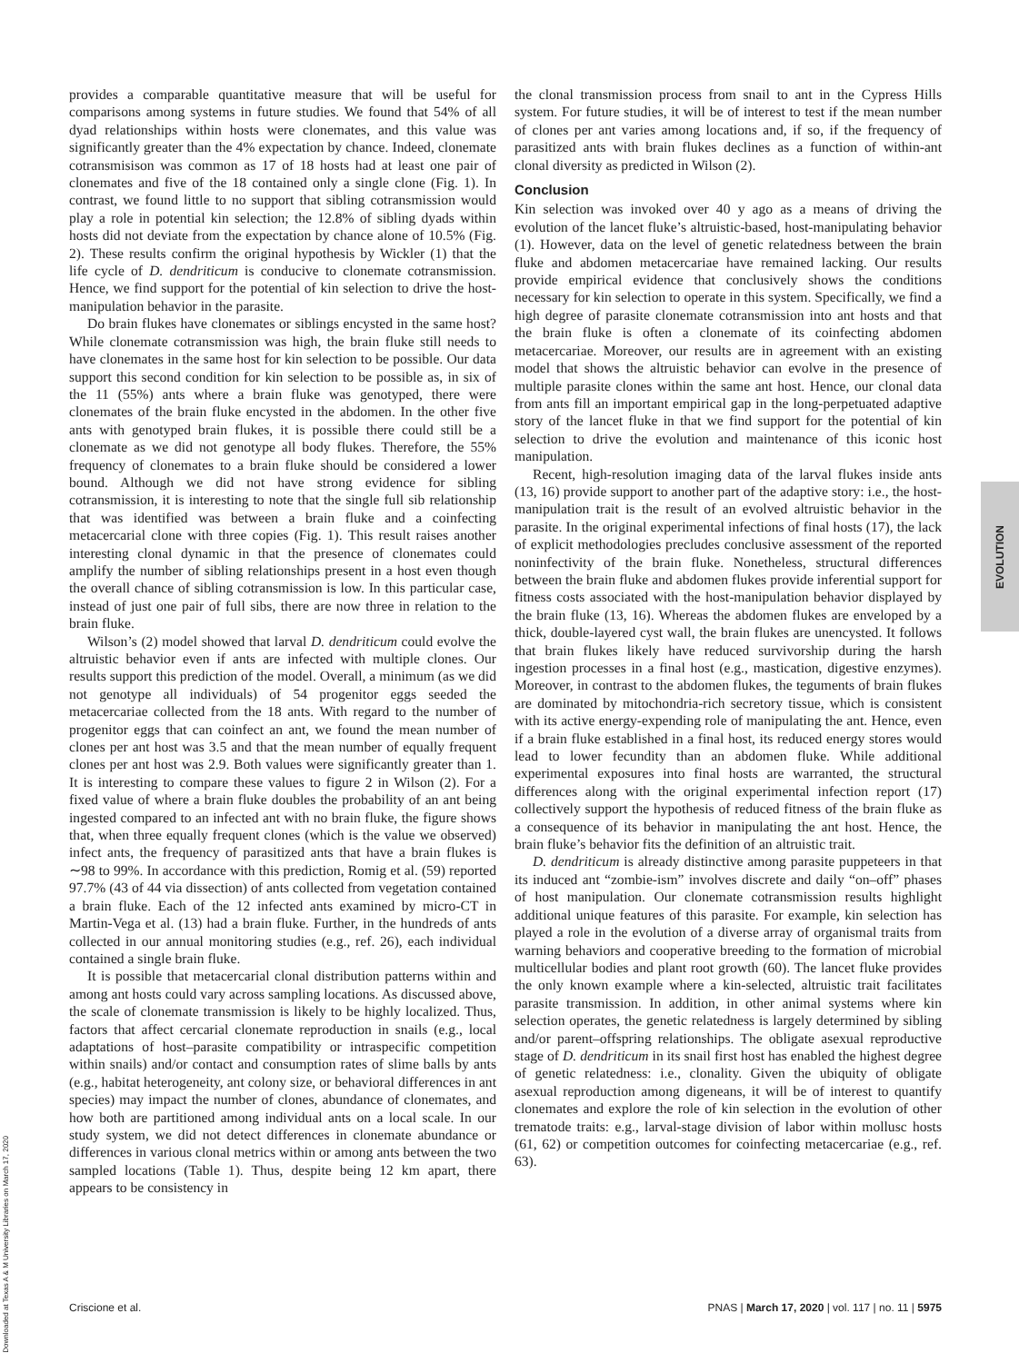provides a comparable quantitative measure that will be useful for comparisons among systems in future studies. We found that 54% of all dyad relationships within hosts were clonemates, and this value was significantly greater than the 4% expectation by chance. Indeed, clonemate cotransmisison was common as 17 of 18 hosts had at least one pair of clonemates and five of the 18 contained only a single clone (Fig. 1). In contrast, we found little to no support that sibling cotransmission would play a role in potential kin selection; the 12.8% of sibling dyads within hosts did not deviate from the expectation by chance alone of 10.5% (Fig. 2). These results confirm the original hypothesis by Wickler (1) that the life cycle of D. dendriticum is conducive to clonemate cotransmission. Hence, we find support for the potential of kin selection to drive the host-manipulation behavior in the parasite.
Do brain flukes have clonemates or siblings encysted in the same host? While clonemate cotransmission was high, the brain fluke still needs to have clonemates in the same host for kin selection to be possible. Our data support this second condition for kin selection to be possible as, in six of the 11 (55%) ants where a brain fluke was genotyped, there were clonemates of the brain fluke encysted in the abdomen. In the other five ants with genotyped brain flukes, it is possible there could still be a clonemate as we did not genotype all body flukes. Therefore, the 55% frequency of clonemates to a brain fluke should be considered a lower bound. Although we did not have strong evidence for sibling cotransmission, it is interesting to note that the single full sib relationship that was identified was between a brain fluke and a coinfecting metacercarial clone with three copies (Fig. 1). This result raises another interesting clonal dynamic in that the presence of clonemates could amplify the number of sibling relationships present in a host even though the overall chance of sibling cotransmission is low. In this particular case, instead of just one pair of full sibs, there are now three in relation to the brain fluke.
Wilson’s (2) model showed that larval D. dendriticum could evolve the altruistic behavior even if ants are infected with multiple clones. Our results support this prediction of the model. Overall, a minimum (as we did not genotype all individuals) of 54 progenitor eggs seeded the metacercariae collected from the 18 ants. With regard to the number of progenitor eggs that can coinfect an ant, we found the mean number of clones per ant host was 3.5 and that the mean number of equally frequent clones per ant host was 2.9. Both values were significantly greater than 1. It is interesting to compare these values to figure 2 in Wilson (2). For a fixed value of where a brain fluke doubles the probability of an ant being ingested compared to an infected ant with no brain fluke, the figure shows that, when three equally frequent clones (which is the value we observed) infect ants, the frequency of parasitized ants that have a brain flukes is ∼98 to 99%. In accordance with this prediction, Romig et al. (59) reported 97.7% (43 of 44 via dissection) of ants collected from vegetation contained a brain fluke. Each of the 12 infected ants examined by micro-CT in Martin-Vega et al. (13) had a brain fluke. Further, in the hundreds of ants collected in our annual monitoring studies (e.g., ref. 26), each individual contained a single brain fluke.
It is possible that metacercarial clonal distribution patterns within and among ant hosts could vary across sampling locations. As discussed above, the scale of clonemate transmission is likely to be highly localized. Thus, factors that affect cercarial clonemate reproduction in snails (e.g., local adaptations of host–parasite compatibility or intraspecific competition within snails) and/or contact and consumption rates of slime balls by ants (e.g., habitat heterogeneity, ant colony size, or behavioral differences in ant species) may impact the number of clones, abundance of clonemates, and how both are partitioned among individual ants on a local scale. In our study system, we did not detect differences in clonemate abundance or differences in various clonal metrics within or among ants between the two sampled locations (Table 1). Thus, despite being 12 km apart, there appears to be consistency in
the clonal transmission process from snail to ant in the Cypress Hills system. For future studies, it will be of interest to test if the mean number of clones per ant varies among locations and, if so, if the frequency of parasitized ants with brain flukes declines as a function of within-ant clonal diversity as predicted in Wilson (2).
Conclusion
Kin selection was invoked over 40 y ago as a means of driving the evolution of the lancet fluke’s altruistic-based, host-manipulating behavior (1). However, data on the level of genetic relatedness between the brain fluke and abdomen metacercariae have remained lacking. Our results provide empirical evidence that conclusively shows the conditions necessary for kin selection to operate in this system. Specifically, we find a high degree of parasite clonemate cotransmission into ant hosts and that the brain fluke is often a clonemate of its coinfecting abdomen metacercariae. Moreover, our results are in agreement with an existing model that shows the altruistic behavior can evolve in the presence of multiple parasite clones within the same ant host. Hence, our clonal data from ants fill an important empirical gap in the long-perpetuated adaptive story of the lancet fluke in that we find support for the potential of kin selection to drive the evolution and maintenance of this iconic host manipulation.
Recent, high-resolution imaging data of the larval flukes inside ants (13, 16) provide support to another part of the adaptive story: i.e., the host-manipulation trait is the result of an evolved altruistic behavior in the parasite. In the original experimental infections of final hosts (17), the lack of explicit methodologies precludes conclusive assessment of the reported noninfectivity of the brain fluke. Nonetheless, structural differences between the brain fluke and abdomen flukes provide inferential support for fitness costs associated with the host-manipulation behavior displayed by the brain fluke (13, 16). Whereas the abdomen flukes are enveloped by a thick, double-layered cyst wall, the brain flukes are unencysted. It follows that brain flukes likely have reduced survivorship during the harsh ingestion processes in a final host (e.g., mastication, digestive enzymes). Moreover, in contrast to the abdomen flukes, the teguments of brain flukes are dominated by mitochondria-rich secretory tissue, which is consistent with its active energy-expending role of manipulating the ant. Hence, even if a brain fluke established in a final host, its reduced energy stores would lead to lower fecundity than an abdomen fluke. While additional experimental exposures into final hosts are warranted, the structural differences along with the original experimental infection report (17) collectively support the hypothesis of reduced fitness of the brain fluke as a consequence of its behavior in manipulating the ant host. Hence, the brain fluke’s behavior fits the definition of an altruistic trait.
D. dendriticum is already distinctive among parasite puppeteers in that its induced ant “zombie-ism” involves discrete and daily “on–off” phases of host manipulation. Our clonemate cotransmission results highlight additional unique features of this parasite. For example, kin selection has played a role in the evolution of a diverse array of organismal traits from warning behaviors and cooperative breeding to the formation of microbial multicellular bodies and plant root growth (60). The lancet fluke provides the only known example where a kin-selected, altruistic trait facilitates parasite transmission. In addition, in other animal systems where kin selection operates, the genetic relatedness is largely determined by sibling and/or parent–offspring relationships. The obligate asexual reproductive stage of D. dendriticum in its snail first host has enabled the highest degree of genetic relatedness: i.e., clonality. Given the ubiquity of obligate asexual reproduction among digeneans, it will be of interest to quantify clonemates and explore the role of kin selection in the evolution of other trematode traits: e.g., larval-stage division of labor within mollusc hosts (61, 62) or competition outcomes for coinfecting metacercariae (e.g., ref. 63).
EVOLUTION
Downloaded at Texas A & M University Libraries on March 17, 2020
Criscione et al. PNAS | March 17, 2020 | vol. 117 | no. 11 | 5975